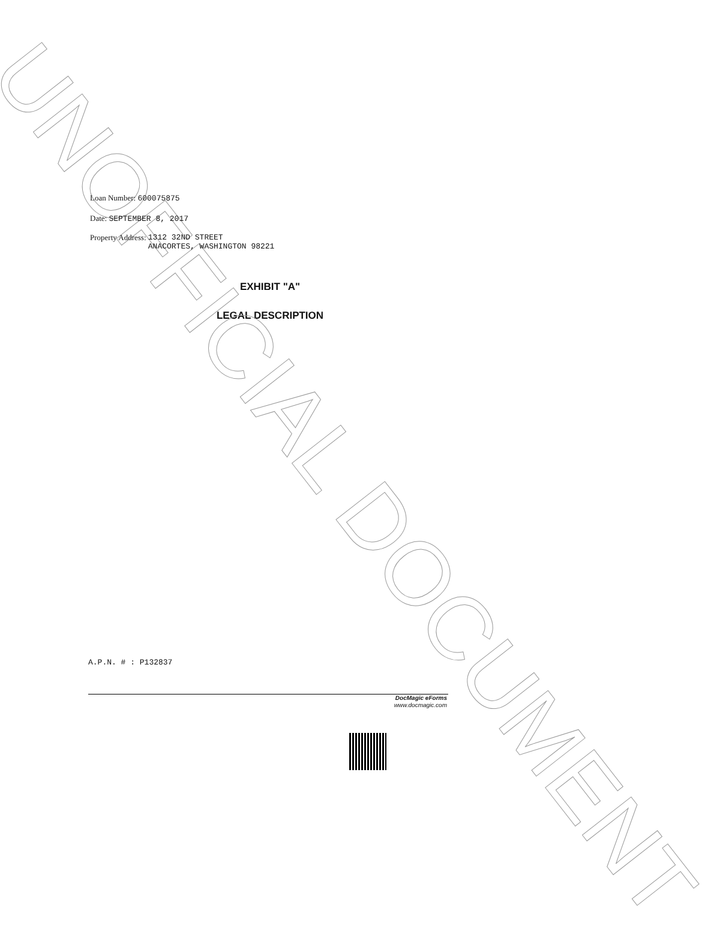UNOFFICIAL DOCUMENT
Loan Number: 600075875
Date: SEPTEMBER 8, 2017
Property Address: 1312 32ND STREET
ANACORTES, WASHINGTON 98221
EXHIBIT "A"
LEGAL DESCRIPTION
A.P.N. # : P132837
DocMagic eForms
www.docmagic.com